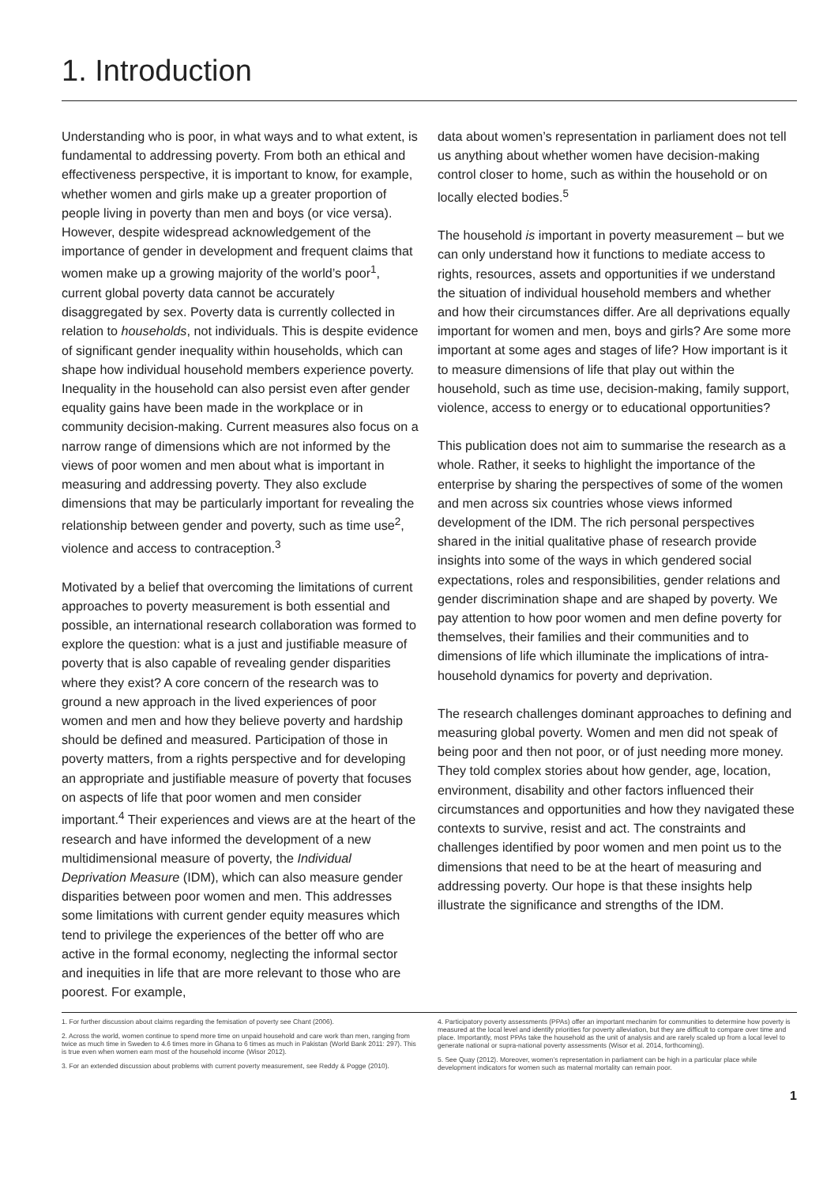1. Introduction
Understanding who is poor, in what ways and to what extent, is fundamental to addressing poverty. From both an ethical and effectiveness perspective, it is important to know, for example, whether women and girls make up a greater proportion of people living in poverty than men and boys (or vice versa). However, despite widespread acknowledgement of the importance of gender in development and frequent claims that women make up a growing majority of the world’s poor<sup>1</sup>, current global poverty data cannot be accurately disaggregated by sex. Poverty data is currently collected in relation to households, not individuals. This is despite evidence of significant gender inequality within households, which can shape how individual household members experience poverty. Inequality in the household can also persist even after gender equality gains have been made in the workplace or in community decision-making. Current measures also focus on a narrow range of dimensions which are not informed by the views of poor women and men about what is important in measuring and addressing poverty. They also exclude dimensions that may be particularly important for revealing the relationship between gender and poverty, such as time use<sup>2</sup>, violence and access to contraception.<sup>3</sup>
Motivated by a belief that overcoming the limitations of current approaches to poverty measurement is both essential and possible, an international research collaboration was formed to explore the question: what is a just and justifiable measure of poverty that is also capable of revealing gender disparities where they exist? A core concern of the research was to ground a new approach in the lived experiences of poor women and men and how they believe poverty and hardship should be defined and measured. Participation of those in poverty matters, from a rights perspective and for developing an appropriate and justifiable measure of poverty that focuses on aspects of life that poor women and men consider important.<sup>4</sup> Their experiences and views are at the heart of the research and have informed the development of a new multidimensional measure of poverty, the Individual Deprivation Measure (IDM), which can also measure gender disparities between poor women and men. This addresses some limitations with current gender equity measures which tend to privilege the experiences of the better off who are active in the formal economy, neglecting the informal sector and inequities in life that are more relevant to those who are poorest. For example,
data about women’s representation in parliament does not tell us anything about whether women have decision-making control closer to home, such as within the household or on locally elected bodies.<sup>5</sup>
The household is important in poverty measurement – but we can only understand how it functions to mediate access to rights, resources, assets and opportunities if we understand the situation of individual household members and whether and how their circumstances differ. Are all deprivations equally important for women and men, boys and girls? Are some more important at some ages and stages of life? How important is it to measure dimensions of life that play out within the household, such as time use, decision-making, family support, violence, access to energy or to educational opportunities?
This publication does not aim to summarise the research as a whole. Rather, it seeks to highlight the importance of the enterprise by sharing the perspectives of some of the women and men across six countries whose views informed development of the IDM. The rich personal perspectives shared in the initial qualitative phase of research provide insights into some of the ways in which gendered social expectations, roles and responsibilities, gender relations and gender discrimination shape and are shaped by poverty. We pay attention to how poor women and men define poverty for themselves, their families and their communities and to dimensions of life which illuminate the implications of intra-household dynamics for poverty and deprivation.
The research challenges dominant approaches to defining and measuring global poverty. Women and men did not speak of being poor and then not poor, or of just needing more money. They told complex stories about how gender, age, location, environment, disability and other factors influenced their circumstances and opportunities and how they navigated these contexts to survive, resist and act. The constraints and challenges identified by poor women and men point us to the dimensions that need to be at the heart of measuring and addressing poverty. Our hope is that these insights help illustrate the significance and strengths of the IDM.
1. For further discussion about claims regarding the femisation of poverty see Chant (2006).
2. Across the world, women continue to spend more time on unpaid household and care work than men, ranging from twice as much time in Sweden to 4.6 times more in Ghana to 6 times as much in Pakistan (World Bank 2011: 297). This is true even when women earn most of the household income (Wisor 2012).
3. For an extended discussion about problems with current poverty measurement, see Reddy & Pogge (2010).
4. Participatory poverty assessments (PPAs) offer an important mechanim for communities to determine how poverty is measured at the local level and identify priorities for poverty alleviation, but they are difficult to compare over time and place. Importantly, most PPAs take the household as the unit of analysis and are rarely scaled up from a local level to generate national or supra-national poverty assessments (Wisor et al. 2014, forthcoming).
5. See Quay (2012). Moreover, women’s representation in parliament can be high in a particular place while development indicators for women such as maternal mortality can remain poor.
1